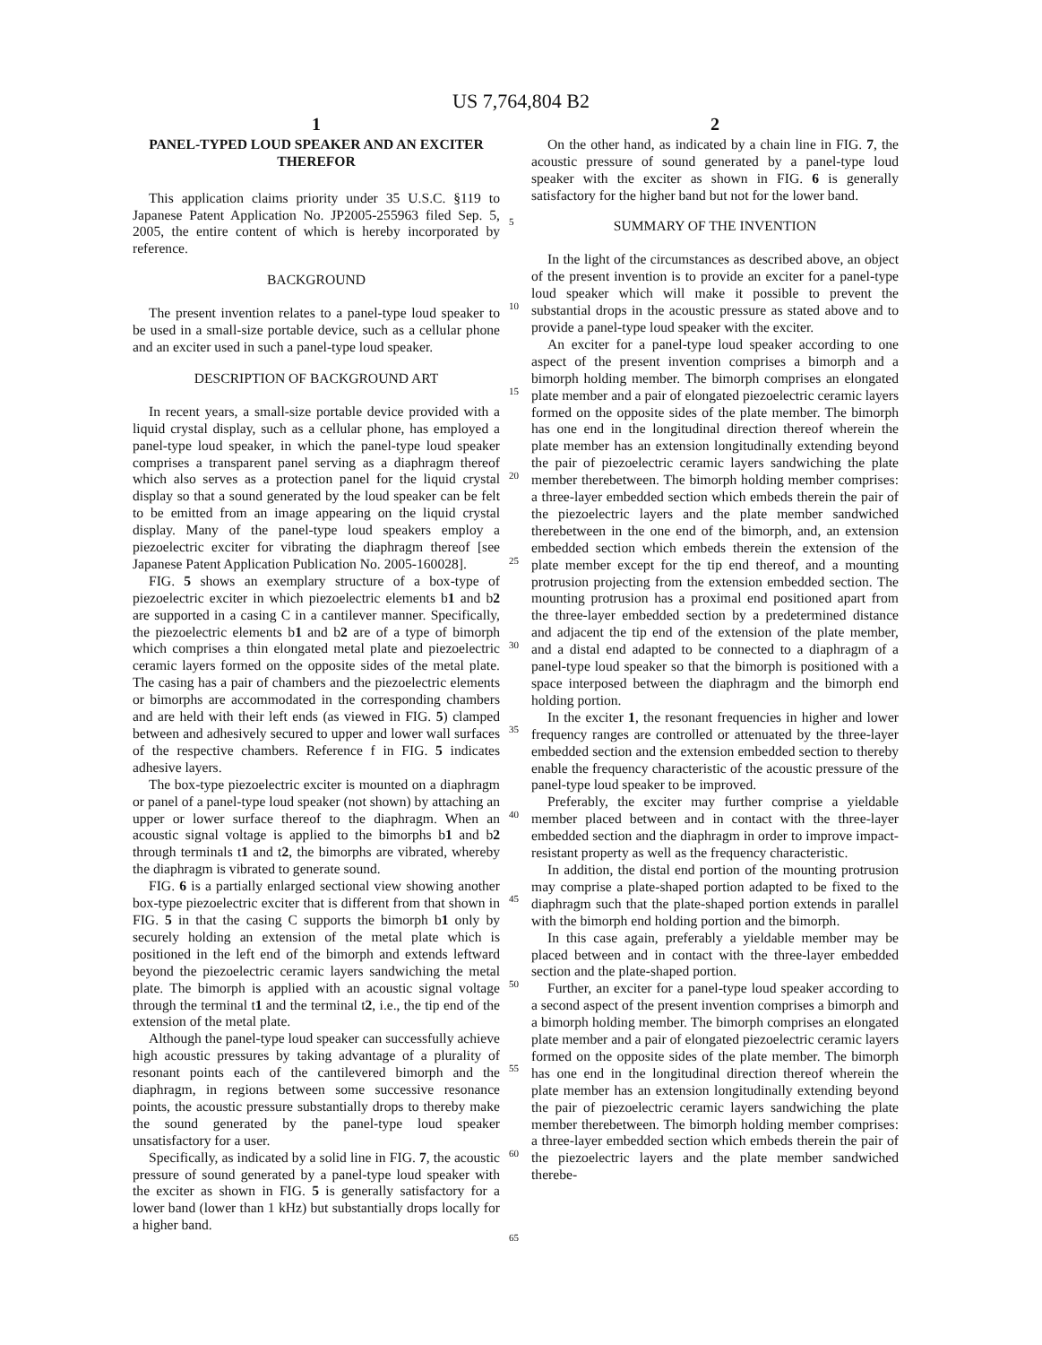US 7,764,804 B2
1
PANEL-TYPED LOUD SPEAKER AND AN EXCITER THEREFOR
This application claims priority under 35 U.S.C. §119 to Japanese Patent Application No. JP2005-255963 filed Sep. 5, 2005, the entire content of which is hereby incorporated by reference.
BACKGROUND
The present invention relates to a panel-type loud speaker to be used in a small-size portable device, such as a cellular phone and an exciter used in such a panel-type loud speaker.
DESCRIPTION OF BACKGROUND ART
In recent years, a small-size portable device provided with a liquid crystal display, such as a cellular phone, has employed a panel-type loud speaker, in which the panel-type loud speaker comprises a transparent panel serving as a diaphragm thereof which also serves as a protection panel for the liquid crystal display so that a sound generated by the loud speaker can be felt to be emitted from an image appearing on the liquid crystal display. Many of the panel-type loud speakers employ a piezoelectric exciter for vibrating the diaphragm thereof [see Japanese Patent Application Publication No. 2005-160028].
FIG. 5 shows an exemplary structure of a box-type of piezoelectric exciter in which piezoelectric elements b1 and b2 are supported in a casing C in a cantilever manner. Specifically, the piezoelectric elements b1 and b2 are of a type of bimorph which comprises a thin elongated metal plate and piezoelectric ceramic layers formed on the opposite sides of the metal plate. The casing has a pair of chambers and the piezoelectric elements or bimorphs are accommodated in the corresponding chambers and are held with their left ends (as viewed in FIG. 5) clamped between and adhesively secured to upper and lower wall surfaces of the respective chambers. Reference f in FIG. 5 indicates adhesive layers.
The box-type piezoelectric exciter is mounted on a diaphragm or panel of a panel-type loud speaker (not shown) by attaching an upper or lower surface thereof to the diaphragm. When an acoustic signal voltage is applied to the bimorphs b1 and b2 through terminals t1 and t2, the bimorphs are vibrated, whereby the diaphragm is vibrated to generate sound.
FIG. 6 is a partially enlarged sectional view showing another box-type piezoelectric exciter that is different from that shown in FIG. 5 in that the casing C supports the bimorph b1 only by securely holding an extension of the metal plate which is positioned in the left end of the bimorph and extends leftward beyond the piezoelectric ceramic layers sandwiching the metal plate. The bimorph is applied with an acoustic signal voltage through the terminal t1 and the terminal t2, i.e., the tip end of the extension of the metal plate.
Although the panel-type loud speaker can successfully achieve high acoustic pressures by taking advantage of a plurality of resonant points each of the cantilevered bimorph and the diaphragm, in regions between some successive resonance points, the acoustic pressure substantially drops to thereby make the sound generated by the panel-type loud speaker unsatisfactory for a user.
Specifically, as indicated by a solid line in FIG. 7, the acoustic pressure of sound generated by a panel-type loud speaker with the exciter as shown in FIG. 5 is generally satisfactory for a lower band (lower than 1 kHz) but substantially drops locally for a higher band.
5
10
15
20
25
30
35
40
45
50
55
60
65
2
On the other hand, as indicated by a chain line in FIG. 7, the acoustic pressure of sound generated by a panel-type loud speaker with the exciter as shown in FIG. 6 is generally satisfactory for the higher band but not for the lower band.
SUMMARY OF THE INVENTION
In the light of the circumstances as described above, an object of the present invention is to provide an exciter for a panel-type loud speaker which will make it possible to prevent the substantial drops in the acoustic pressure as stated above and to provide a panel-type loud speaker with the exciter.
An exciter for a panel-type loud speaker according to one aspect of the present invention comprises a bimorph and a bimorph holding member. The bimorph comprises an elongated plate member and a pair of elongated piezoelectric ceramic layers formed on the opposite sides of the plate member. The bimorph has one end in the longitudinal direction thereof wherein the plate member has an extension longitudinally extending beyond the pair of piezoelectric ceramic layers sandwiching the plate member therebetween. The bimorph holding member comprises: a three-layer embedded section which embeds therein the pair of the piezoelectric layers and the plate member sandwiched therebetween in the one end of the bimorph, and, an extension embedded section which embeds therein the extension of the plate member except for the tip end thereof, and a mounting protrusion projecting from the extension embedded section. The mounting protrusion has a proximal end positioned apart from the three-layer embedded section by a predetermined distance and adjacent the tip end of the extension of the plate member, and a distal end adapted to be connected to a diaphragm of a panel-type loud speaker so that the bimorph is positioned with a space interposed between the diaphragm and the bimorph end holding portion.
In the exciter 1, the resonant frequencies in higher and lower frequency ranges are controlled or attenuated by the three-layer embedded section and the extension embedded section to thereby enable the frequency characteristic of the acoustic pressure of the panel-type loud speaker to be improved.
Preferably, the exciter may further comprise a yieldable member placed between and in contact with the three-layer embedded section and the diaphragm in order to improve impact-resistant property as well as the frequency characteristic.
In addition, the distal end portion of the mounting protrusion may comprise a plate-shaped portion adapted to be fixed to the diaphragm such that the plate-shaped portion extends in parallel with the bimorph end holding portion and the bimorph.
In this case again, preferably a yieldable member may be placed between and in contact with the three-layer embedded section and the plate-shaped portion.
Further, an exciter for a panel-type loud speaker according to a second aspect of the present invention comprises a bimorph and a bimorph holding member. The bimorph comprises an elongated plate member and a pair of elongated piezoelectric ceramic layers formed on the opposite sides of the plate member. The bimorph has one end in the longitudinal direction thereof wherein the plate member has an extension longitudinally extending beyond the pair of piezoelectric ceramic layers sandwiching the plate member therebetween. The bimorph holding member comprises: a three-layer embedded section which embeds therein the pair of the piezoelectric layers and the plate member sandwiched therebe-